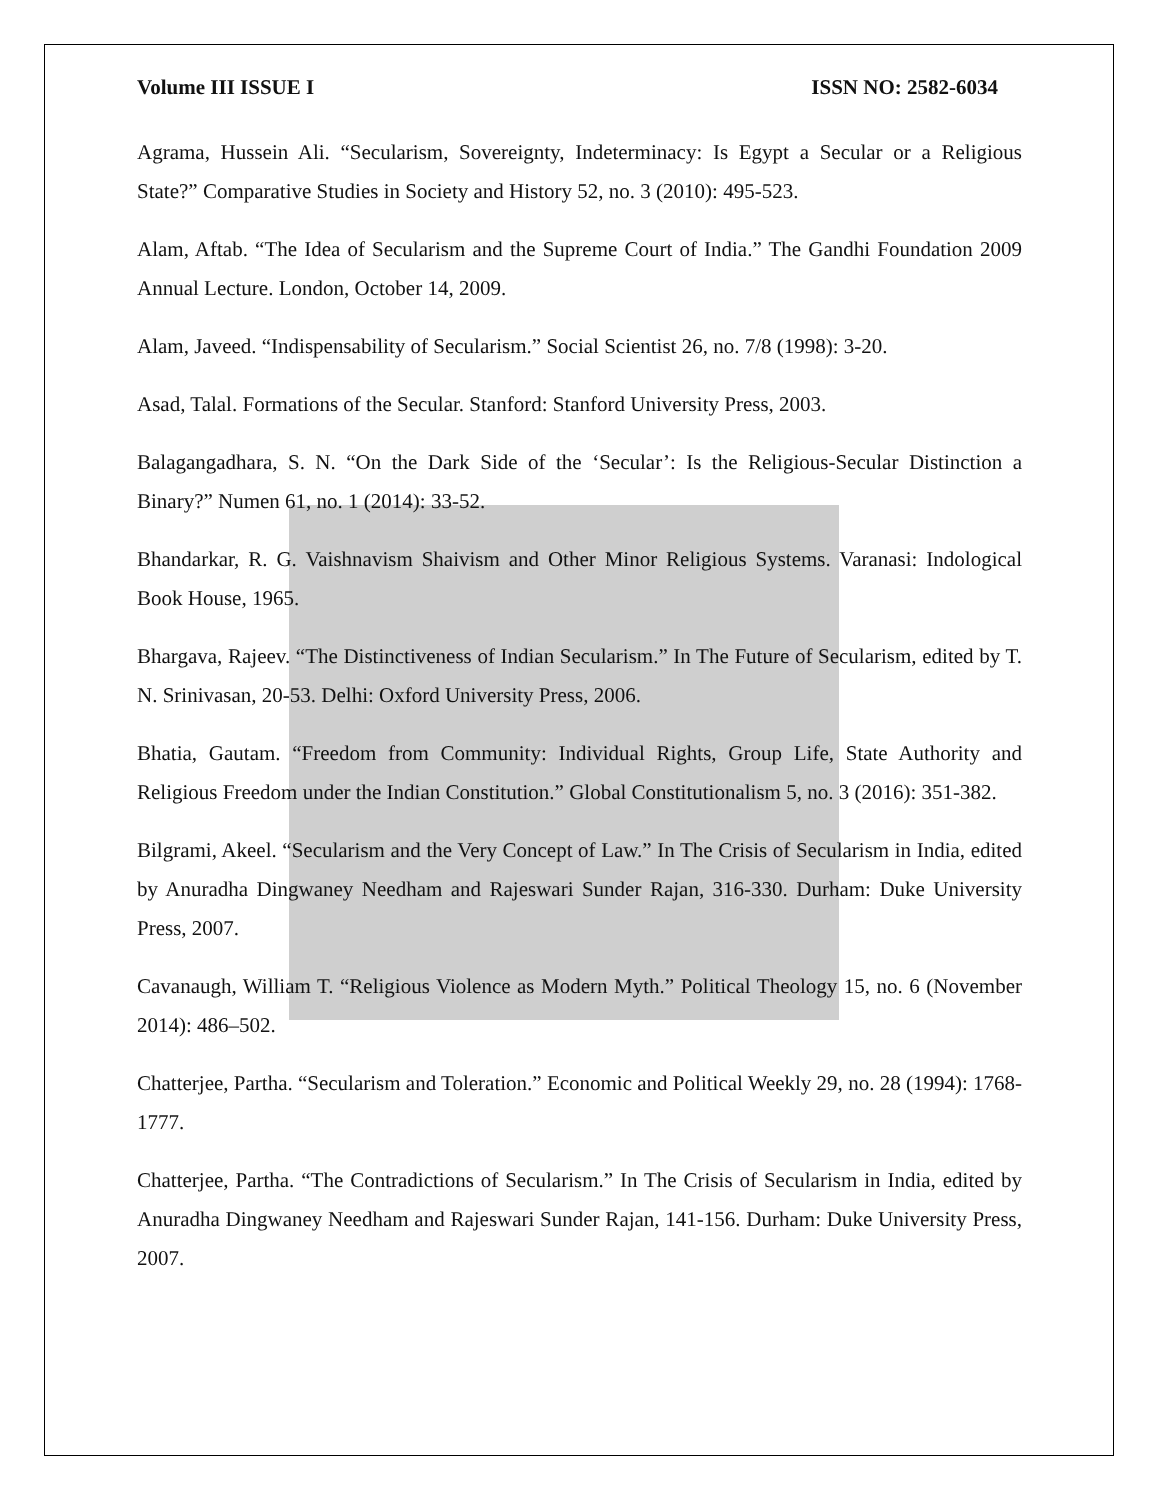Volume III ISSUE I ISSN NO: 2582-6034
Agrama, Hussein Ali. “Secularism, Sovereignty, Indeterminacy: Is Egypt a Secular or a Religious State?” Comparative Studies in Society and History 52, no. 3 (2010): 495-523.
Alam, Aftab. “The Idea of Secularism and the Supreme Court of India.” The Gandhi Foundation 2009 Annual Lecture. London, October 14, 2009.
Alam, Javeed. “Indispensability of Secularism.” Social Scientist 26, no. 7/8 (1998): 3-20.
Asad, Talal. Formations of the Secular. Stanford: Stanford University Press, 2003.
Balagangadhara, S. N. “On the Dark Side of the ‘Secular’: Is the Religious-Secular Distinction a Binary?” Numen 61, no. 1 (2014): 33-52.
Bhandarkar, R. G. Vaishnavism Shaivism and Other Minor Religious Systems. Varanasi: Indological Book House, 1965.
Bhargava, Rajeev. “The Distinctiveness of Indian Secularism.” In The Future of Secularism, edited by T. N. Srinivasan, 20-53. Delhi: Oxford University Press, 2006.
Bhatia, Gautam. “Freedom from Community: Individual Rights, Group Life, State Authority and Religious Freedom under the Indian Constitution.” Global Constitutionalism 5, no. 3 (2016): 351-382.
Bilgrami, Akeel. “Secularism and the Very Concept of Law.” In The Crisis of Secularism in India, edited by Anuradha Dingwaney Needham and Rajeswari Sunder Rajan, 316-330. Durham: Duke University Press, 2007.
Cavanaugh, William T. “Religious Violence as Modern Myth.” Political Theology 15, no. 6 (November 2014): 486–502.
Chatterjee, Partha. “Secularism and Toleration.” Economic and Political Weekly 29, no. 28 (1994): 1768-1777.
Chatterjee, Partha. “The Contradictions of Secularism.” In The Crisis of Secularism in India, edited by Anuradha Dingwaney Needham and Rajeswari Sunder Rajan, 141-156. Durham: Duke University Press, 2007.